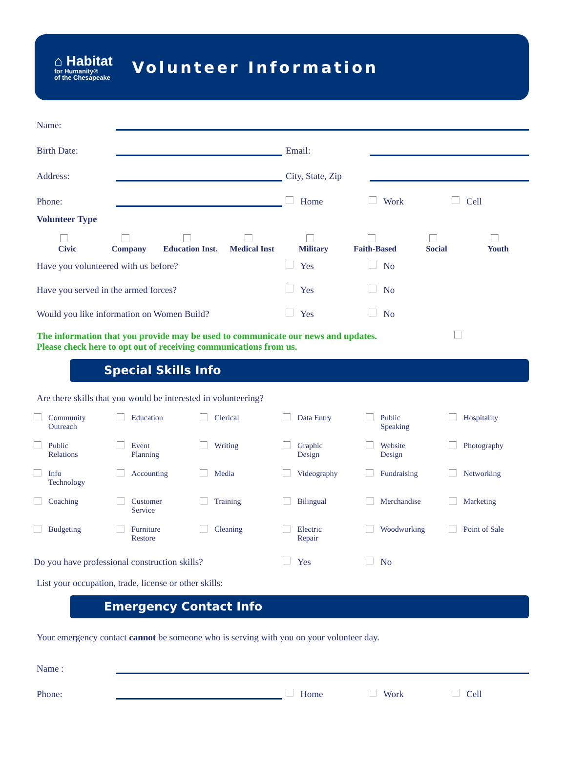⌂ Habitat
for Humanity®
of the Chesapeake
Volunteer Information
Name:
Birth Date:
Email:
Address:
City, State, Zip
Phone:
Home
Work
Cell
Volunteer Type
Civic
Company
Education Inst.
Medical Inst
Military
Faith-Based
Social
Youth
Have you volunteered with us before? Yes No
Have you served in the armed forces? Yes No
Would you like information on Women Build? Yes No
The information that you provide may be used to communicate our news and updates.
Please check here to opt out of receiving communications from us.
Special Skills Info
Are there skills that you would be interested in volunteering?
Community
Outreach
Education
Clerical
Data Entry
Public
Speaking
Hospitality
Public
Relations
Event
Planning
Writing
Graphic
Design
Website
Design
Photography
Info
Technology
Accounting
Media
Videography
Fundraising
Networking
Coaching
Customer
Service
Training
Bilingual
Merchandise
Marketing
Budgeting
Furniture
Restore
Cleaning
Electric
Repair
Woodworking
Point of Sale
Do you have professional construction skills?
Yes No
List your occupation, trade, license or other skills:
Emergency Contact Info
Your emergency contact cannot be someone who is serving with you on your volunteer day.
Name :
Phone:
Home
Work
Cell